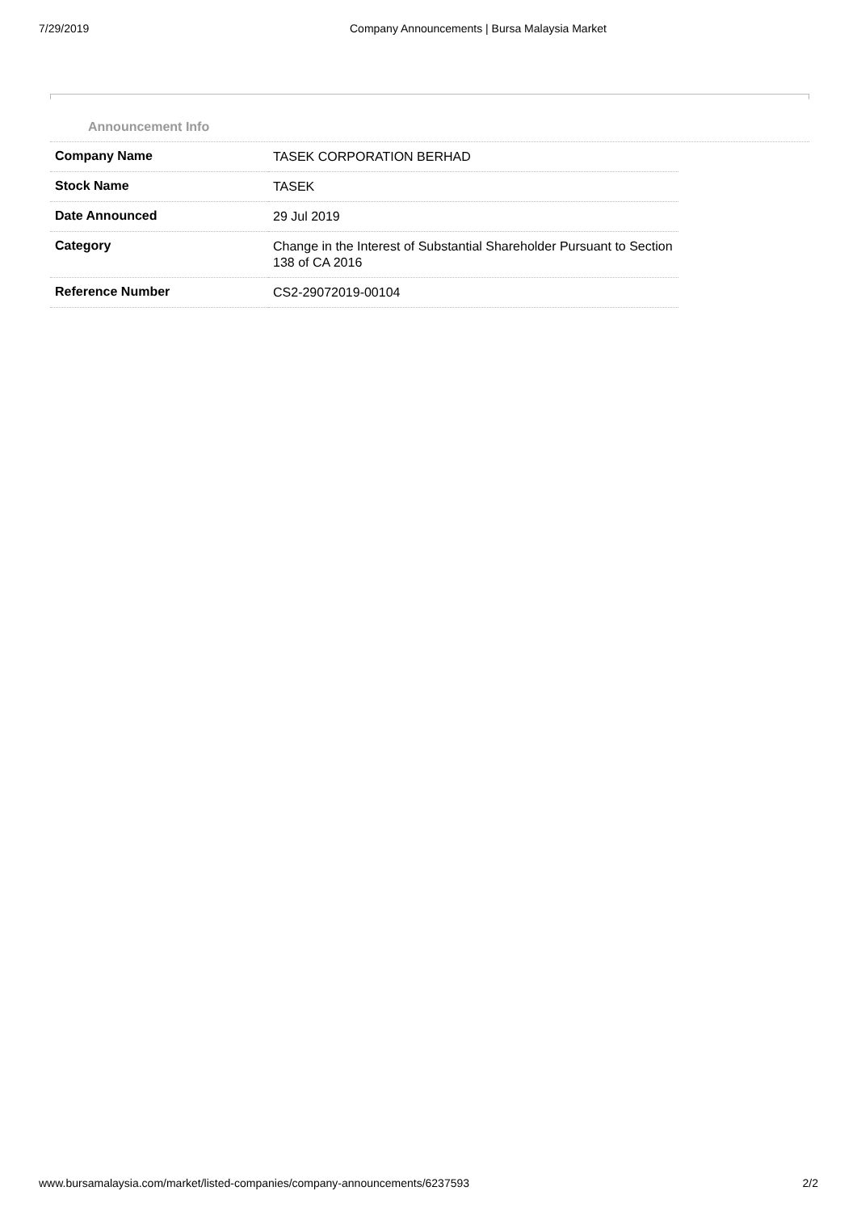7/29/2019 Company Announcements | Bursa Malaysia Market
Announcement Info
| Company Name | TASEK CORPORATION BERHAD |
| Stock Name | TASEK |
| Date Announced | 29 Jul 2019 |
| Category | Change in the Interest of Substantial Shareholder Pursuant to Section 138 of CA 2016 |
| Reference Number | CS2-29072019-00104 |
www.bursamalaysia.com/market/listed-companies/company-announcements/6237593 2/2